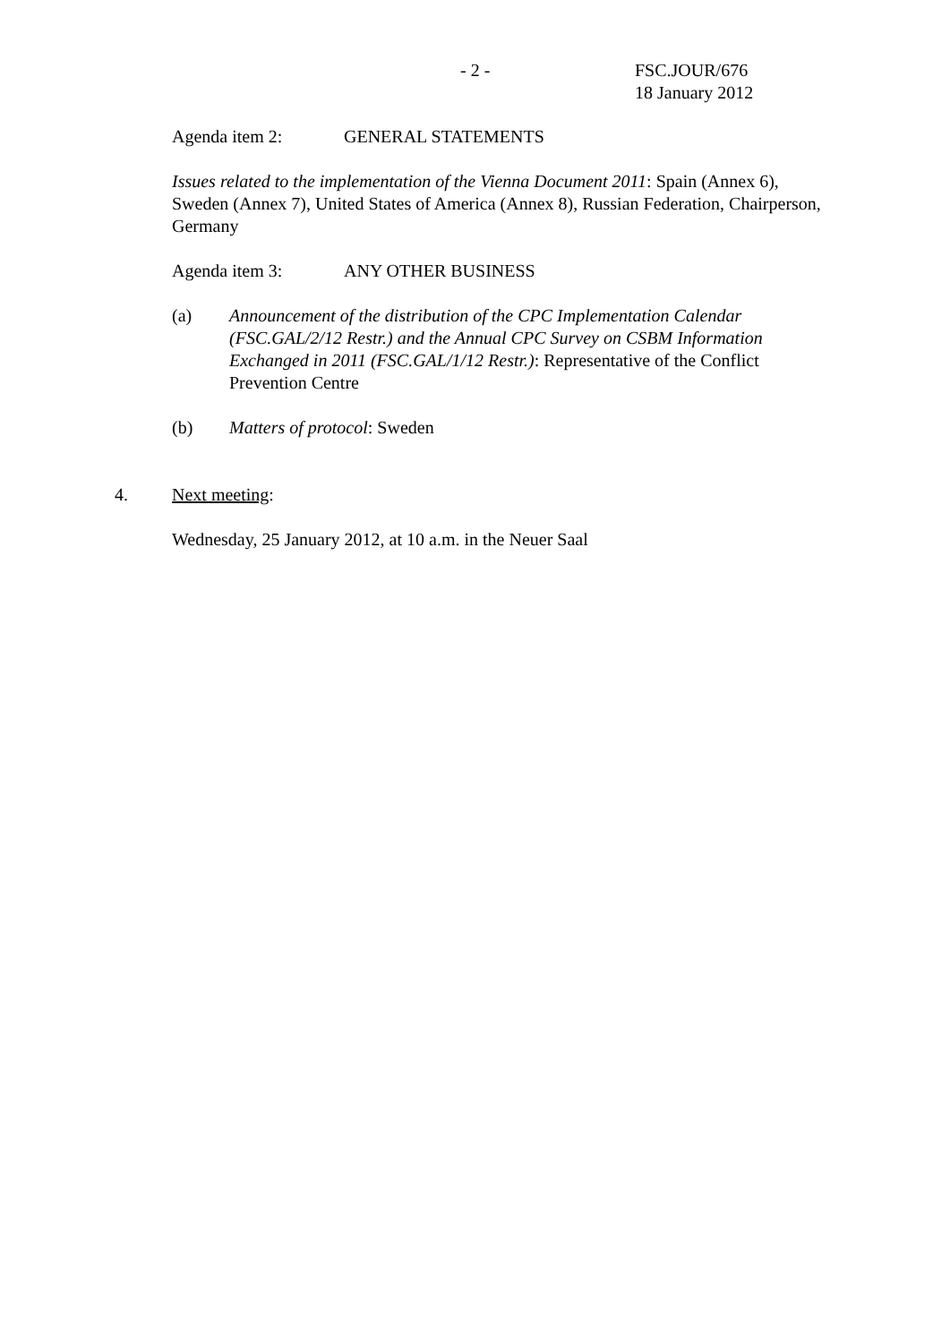- 2 -
FSC.JOUR/676
18 January 2012
Agenda item 2: GENERAL STATEMENTS
Issues related to the implementation of the Vienna Document 2011: Spain (Annex 6), Sweden (Annex 7), United States of America (Annex 8), Russian Federation, Chairperson, Germany
Agenda item 3: ANY OTHER BUSINESS
(a) Announcement of the distribution of the CPC Implementation Calendar (FSC.GAL/2/12 Restr.) and the Annual CPC Survey on CSBM Information Exchanged in 2011 (FSC.GAL/1/12 Restr.): Representative of the Conflict Prevention Centre
(b) Matters of protocol: Sweden
4. Next meeting:
Wednesday, 25 January 2012, at 10 a.m. in the Neuer Saal